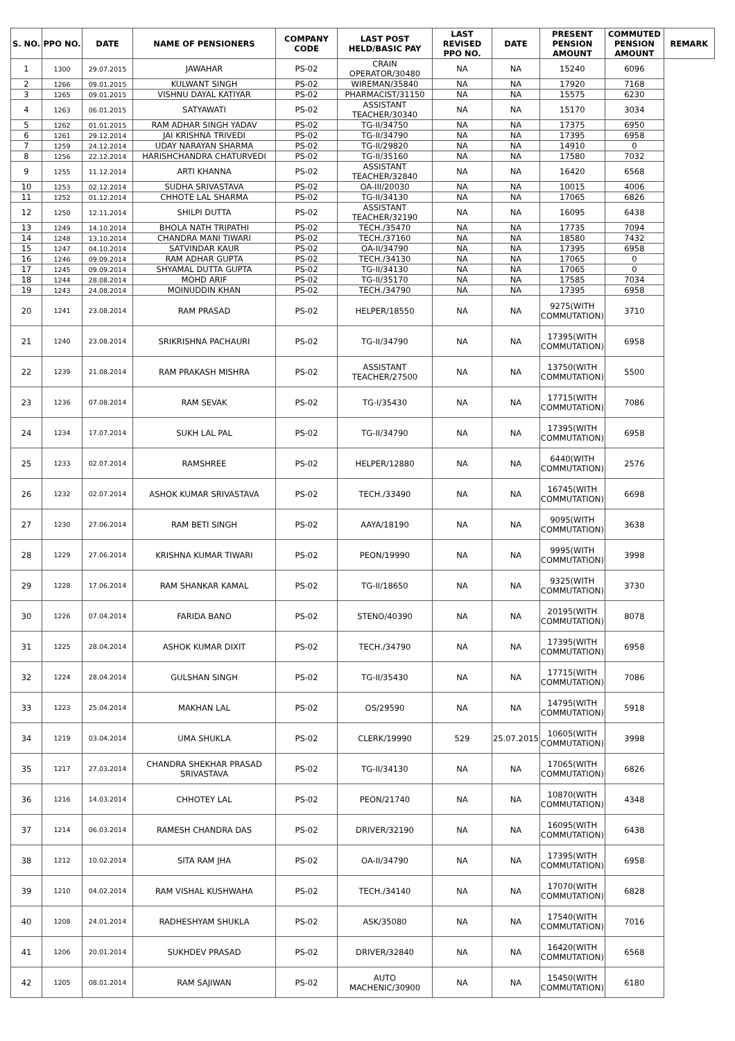| S. NO. | PPO NO. | DATE | NAME OF PENSIONERS | COMPANY CODE | LAST POST HELD/BASIC PAY | LAST REVISED PPO NO. | DATE | PRESENT PENSION AMOUNT | COMMUTED PENSION AMOUNT | REMARK |
| --- | --- | --- | --- | --- | --- | --- | --- | --- | --- | --- |
| 1 | 1300 | 29.07.2015 | JAWAHAR | PS-02 | CRAIN OPERATOR/30480 | NA | NA | 15240 | 6096 | |
| 2 | 1266 | 09.01.2015 | KULWANT SINGH | PS-02 | WIREMAN/35840 | NA | NA | 17920 | 7168 | |
| 3 | 1265 | 09.01.2015 | VISHNU DAYAL KATIYAR | PS-02 | PHARMACIST/31150 | NA | NA | 15575 | 6230 | |
| 4 | 1263 | 06.01.2015 | SATYAWATI | PS-02 | ASSISTANT TEACHER/30340 | NA | NA | 15170 | 3034 | |
| 5 | 1262 | 01.01.2015 | RAM ADHAR SINGH YADAV | PS-02 | TG-II/34750 | NA | NA | 17375 | 6950 | |
| 6 | 1261 | 29.12.2014 | JAI KRISHNA TRIVEDI | PS-02 | TG-II/34790 | NA | NA | 17395 | 6958 | |
| 7 | 1259 | 24.12.2014 | UDAY NARAYAN SHARMA | PS-02 | TG-II/29820 | NA | NA | 14910 | 0 | |
| 8 | 1256 | 22.12.2014 | HARISHCHANDRA CHATURVEDI | PS-02 | TG-II/35160 | NA | NA | 17580 | 7032 | |
| 9 | 1255 | 11.12.2014 | ARTI KHANNA | PS-02 | ASSISTANT TEACHER/32840 | NA | NA | 16420 | 6568 | |
| 10 | 1253 | 02.12.2014 | SUDHA SRIVASTAVA | PS-02 | OA-III/20030 | NA | NA | 10015 | 4006 | |
| 11 | 1252 | 01.12.2014 | CHHOTE LAL SHARMA | PS-02 | TG-II/34130 | NA | NA | 17065 | 6826 | |
| 12 | 1250 | 12.11.2014 | SHILPI DUTTA | PS-02 | ASSISTANT TEACHER/32190 | NA | NA | 16095 | 6438 | |
| 13 | 1249 | 14.10.2014 | BHOLA NATH TRIPATHI | PS-02 | TECH./35470 | NA | NA | 17735 | 7094 | |
| 14 | 1248 | 13.10.2014 | CHANDRA MANI TIWARI | PS-02 | TECH./37160 | NA | NA | 18580 | 7432 | |
| 15 | 1247 | 04.10.2014 | SATVINDAR KAUR | PS-02 | OA-II/34790 | NA | NA | 17395 | 6958 | |
| 16 | 1246 | 09.09.2014 | RAM ADHAR GUPTA | PS-02 | TECH./34130 | NA | NA | 17065 | 0 | |
| 17 | 1245 | 09.09.2014 | SHYAMAL DUTTA GUPTA | PS-02 | TG-II/34130 | NA | NA | 17065 | 0 | |
| 18 | 1244 | 28.08.2014 | MOHD ARIF | PS-02 | TG-II/35170 | NA | NA | 17585 | 7034 | |
| 19 | 1243 | 24.08.2014 | MOINUDDIN KHAN | PS-02 | TECH./34790 | NA | NA | 17395 | 6958 | |
| 20 | 1241 | 23.08.2014 | RAM PRASAD | PS-02 | HELPER/18550 | NA | NA | 9275(WITH COMMUTATION) | 3710 | |
| 21 | 1240 | 23.08.2014 | SRIKRISHNA PACHAURI | PS-02 | TG-II/34790 | NA | NA | 17395(WITH COMMUTATION) | 6958 | |
| 22 | 1239 | 21.08.2014 | RAM PRAKASH MISHRA | PS-02 | ASSISTANT TEACHER/27500 | NA | NA | 13750(WITH COMMUTATION) | 5500 | |
| 23 | 1236 | 07.08.2014 | RAM SEVAK | PS-02 | TG-I/35430 | NA | NA | 17715(WITH COMMUTATION) | 7086 | |
| 24 | 1234 | 17.07.2014 | SUKH LAL PAL | PS-02 | TG-II/34790 | NA | NA | 17395(WITH COMMUTATION) | 6958 | |
| 25 | 1233 | 02.07.2014 | RAMSHREE | PS-02 | HELPER/12880 | NA | NA | 6440(WITH COMMUTATION) | 2576 | |
| 26 | 1232 | 02.07.2014 | ASHOK KUMAR SRIVASTAVA | PS-02 | TECH./33490 | NA | NA | 16745(WITH COMMUTATION) | 6698 | |
| 27 | 1230 | 27.06.2014 | RAM BETI SINGH | PS-02 | AAYA/18190 | NA | NA | 9095(WITH COMMUTATION) | 3638 | |
| 28 | 1229 | 27.06.2014 | KRISHNA KUMAR TIWARI | PS-02 | PEON/19990 | NA | NA | 9995(WITH COMMUTATION) | 3998 | |
| 29 | 1228 | 17.06.2014 | RAM SHANKAR KAMAL | PS-02 | TG-II/18650 | NA | NA | 9325(WITH COMMUTATION) | 3730 | |
| 30 | 1226 | 07.04.2014 | FARIDA BANO | PS-02 | STENO/40390 | NA | NA | 20195(WITH COMMUTATION) | 8078 | |
| 31 | 1225 | 28.04.2014 | ASHOK KUMAR DIXIT | PS-02 | TECH./34790 | NA | NA | 17395(WITH COMMUTATION) | 6958 | |
| 32 | 1224 | 28.04.2014 | GULSHAN SINGH | PS-02 | TG-II/35430 | NA | NA | 17715(WITH COMMUTATION) | 7086 | |
| 33 | 1223 | 25.04.2014 | MAKHAN LAL | PS-02 | OS/29590 | NA | NA | 14795(WITH COMMUTATION) | 5918 | |
| 34 | 1219 | 03.04.2014 | UMA SHUKLA | PS-02 | CLERK/19990 | 529 | 25.07.2015 | 10605(WITH COMMUTATION) | 3998 | |
| 35 | 1217 | 27.03.2014 | CHANDRA SHEKHAR PRASAD SRIVASTAVA | PS-02 | TG-II/34130 | NA | NA | 17065(WITH COMMUTATION) | 6826 | |
| 36 | 1216 | 14.03.2014 | CHHOTEY LAL | PS-02 | PEON/21740 | NA | NA | 10870(WITH COMMUTATION) | 4348 | |
| 37 | 1214 | 06.03.2014 | RAMESH CHANDRA DAS | PS-02 | DRIVER/32190 | NA | NA | 16095(WITH COMMUTATION) | 6438 | |
| 38 | 1212 | 10.02.2014 | SITA RAM JHA | PS-02 | OA-II/34790 | NA | NA | 17395(WITH COMMUTATION) | 6958 | |
| 39 | 1210 | 04.02.2014 | RAM VISHAL KUSHWAHA | PS-02 | TECH./34140 | NA | NA | 17070(WITH COMMUTATION) | 6828 | |
| 40 | 1208 | 24.01.2014 | RADHESHYAM SHUKLA | PS-02 | ASK/35080 | NA | NA | 17540(WITH COMMUTATION) | 7016 | |
| 41 | 1206 | 20.01.2014 | SUKHDEV PRASAD | PS-02 | DRIVER/32840 | NA | NA | 16420(WITH COMMUTATION) | 6568 | |
| 42 | 1205 | 08.01.2014 | RAM SAJIWAN | PS-02 | AUTO MACHENIC/30900 | NA | NA | 15450(WITH COMMUTATION) | 6180 | |